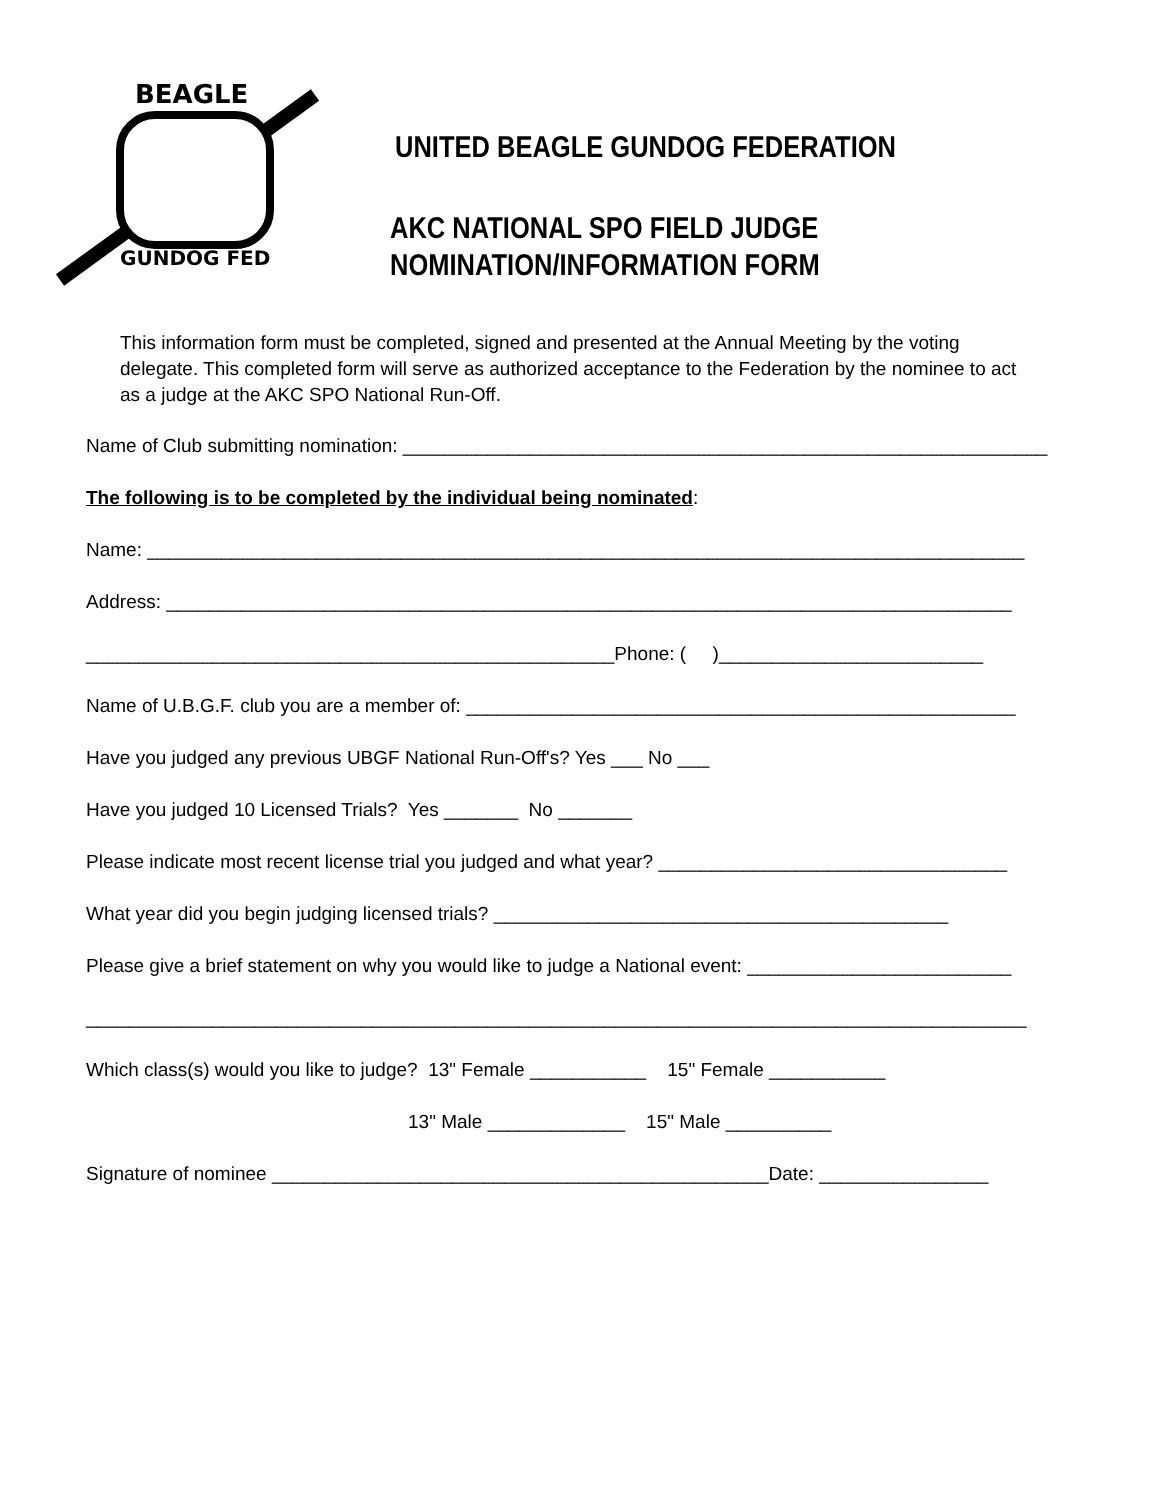BEAGLE
GUNDOG FED
UNITED BEAGLE GUNDOG FEDERATION
AKC NATIONAL SPO FIELD JUDGE
NOMINATION/INFORMATION FORM
This information form must be completed, signed and presented at the Annual Meeting by the voting delegate. This completed form will serve as authorized acceptance to the Federation by the nominee to act as a judge at the AKC SPO National Run-Off.
Name of Club submitting nomination: _____________________________________________________________
The following is to be completed by the individual being nominated:
Name: ___________________________________________________________________________________
Address: ________________________________________________________________________________
__________________________________________________Phone: ( )_________________________
Name of U.B.G.F. club you are a member of: ____________________________________________________
Have you judged any previous UBGF National Run-Off's? Yes ___ No ___
Have you judged 10 Licensed Trials? Yes _______ No _______
Please indicate most recent license trial you judged and what year? _________________________________
What year did you begin judging licensed trials? ___________________________________________
Please give a brief statement on why you would like to judge a National event: _________________________
_________________________________________________________________________________________
Which class(s) would you like to judge? 13" Female ___________ 15" Female ___________
13" Male _____________ 15" Male __________
Signature of nominee _______________________________________________Date: ________________